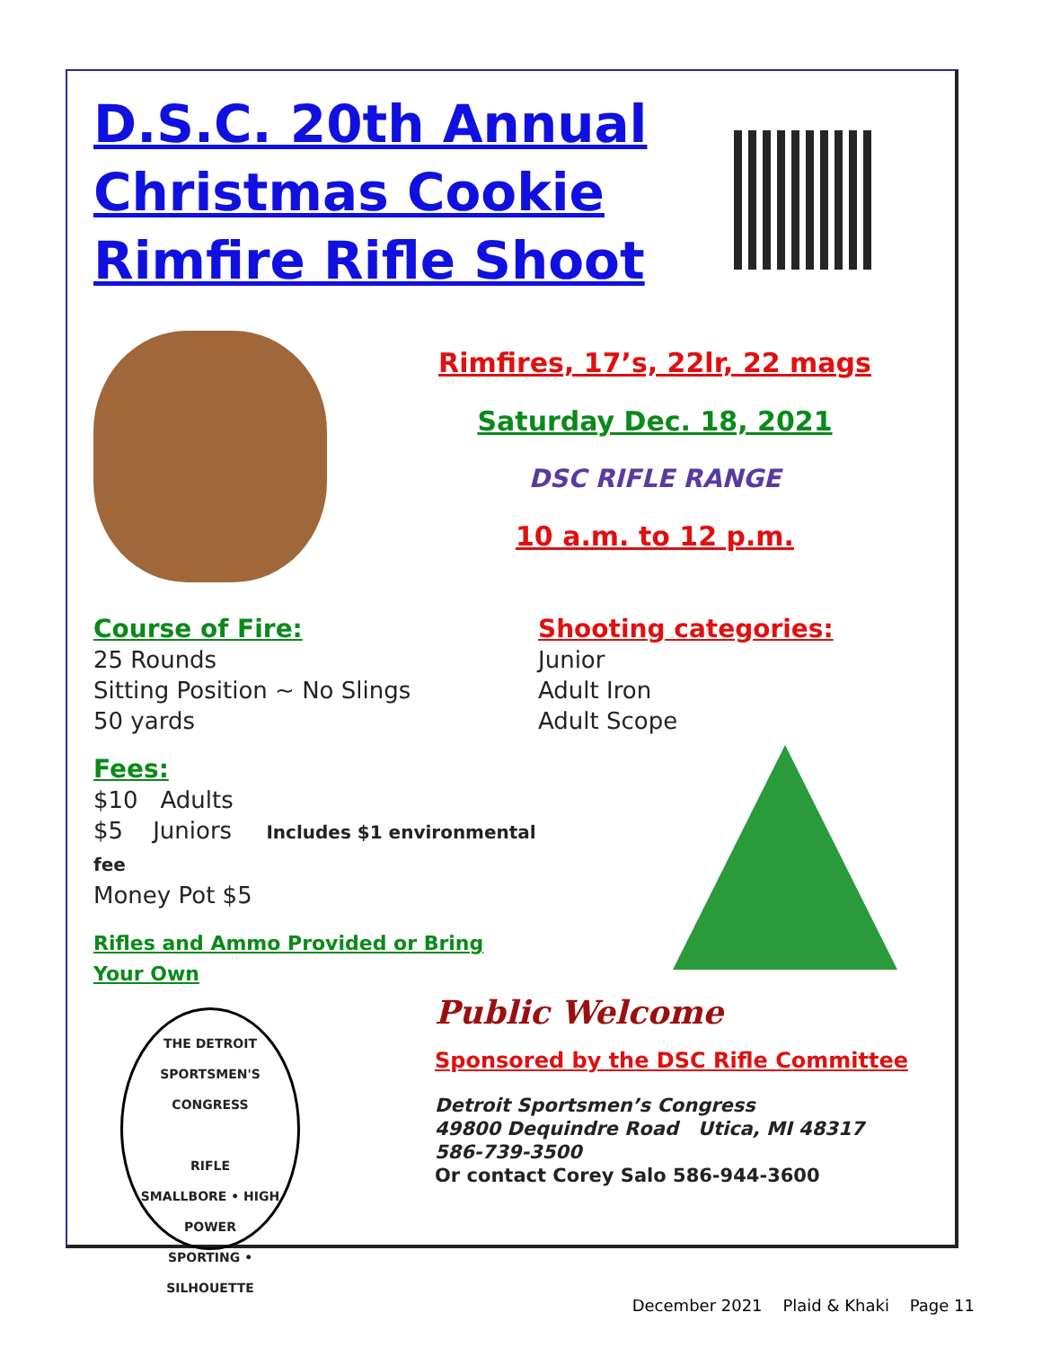D.S.C. 20th Annual
Christmas Cookie
Rimfire Rifle Shoot
Rimfires, 17’s, 22lr, 22 mags
Saturday Dec. 18, 2021
DSC RIFLE RANGE
10 a.m. to 12 p.m.
Course of Fire:
25 Rounds
Sitting Position ~ No Slings
50 yards
Fees:
$10 Adults
$5 Juniors Includes $1 environmental fee
Money Pot $5
Rifles and Ammo Provided or Bring Your Own
THE DETROIT SPORTSMEN'S CONGRESS
RIFLE
SMALLBORE • HIGH POWER
SPORTING • SILHOUETTE
Shooting categories:
Junior
Adult Iron
Adult Scope
Public Welcome
Sponsored by the DSC Rifle Committee
Detroit Sportsmen’s Congress
49800 Dequindre Road Utica, MI 48317
586-739-3500
Or contact Corey Salo 586-944-3600
December 2021 Plaid & Khaki Page 11